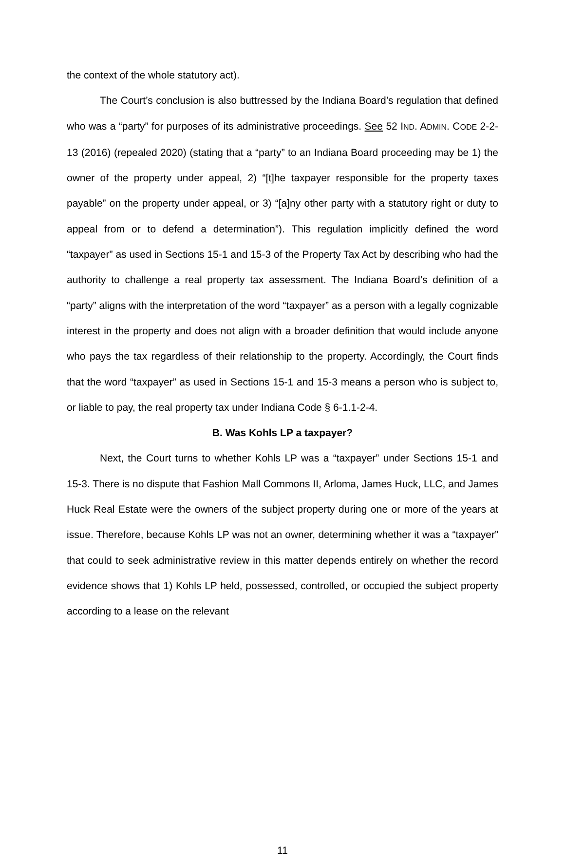the context of the whole statutory act).
The Court’s conclusion is also buttressed by the Indiana Board’s regulation that defined who was a “party” for purposes of its administrative proceedings. See 52 IND. ADMIN. CODE 2-2-13 (2016) (repealed 2020) (stating that a “party” to an Indiana Board proceeding may be 1) the owner of the property under appeal, 2) “[t]he taxpayer responsible for the property taxes payable” on the property under appeal, or 3) “[a]ny other party with a statutory right or duty to appeal from or to defend a determination”). This regulation implicitly defined the word “taxpayer” as used in Sections 15-1 and 15-3 of the Property Tax Act by describing who had the authority to challenge a real property tax assessment. The Indiana Board’s definition of a “party” aligns with the interpretation of the word “taxpayer” as a person with a legally cognizable interest in the property and does not align with a broader definition that would include anyone who pays the tax regardless of their relationship to the property. Accordingly, the Court finds that the word “taxpayer” as used in Sections 15-1 and 15-3 means a person who is subject to, or liable to pay, the real property tax under Indiana Code § 6-1.1-2-4.
B. Was Kohls LP a taxpayer?
Next, the Court turns to whether Kohls LP was a “taxpayer” under Sections 15-1 and 15-3. There is no dispute that Fashion Mall Commons II, Arloma, James Huck, LLC, and James Huck Real Estate were the owners of the subject property during one or more of the years at issue. Therefore, because Kohls LP was not an owner, determining whether it was a “taxpayer” that could to seek administrative review in this matter depends entirely on whether the record evidence shows that 1) Kohls LP held, possessed, controlled, or occupied the subject property according to a lease on the relevant
11